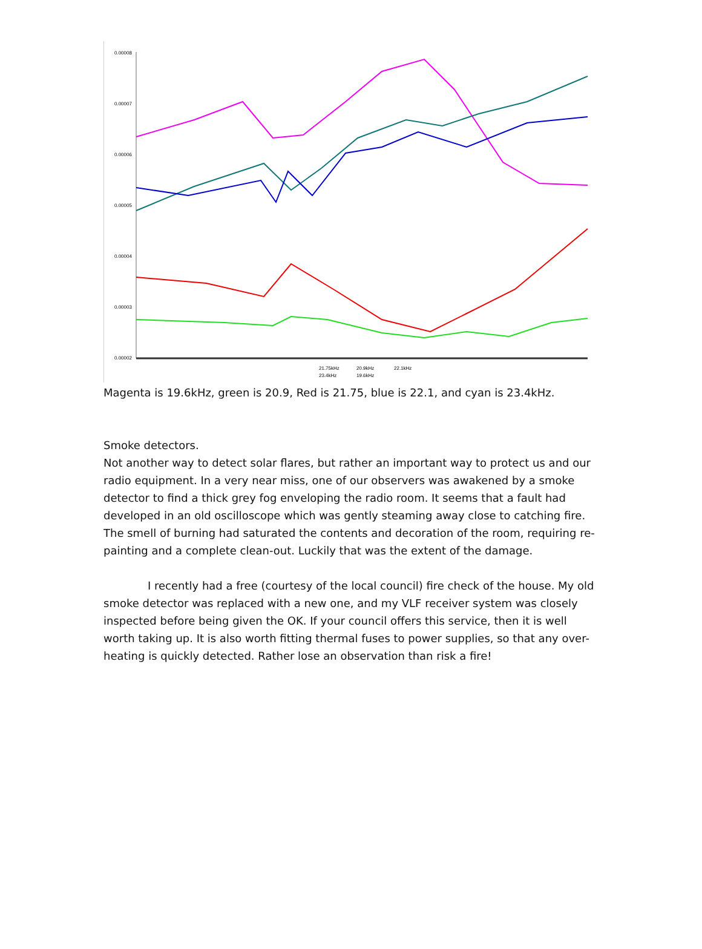0.00008
0.00007
0.00006
0.00005
0.00004
0.00003
0.00002
21.75kHz
20.9kHz
22.1kHz
23.4kHz
19.6kHz
Magenta is 19.6kHz, green is 20.9, Red is 21.75, blue is 22.1, and cyan is 23.4kHz.
Smoke detectors.
Not another way to detect solar flares, but rather an important way to protect us and our radio equipment. In a very near miss, one of our observers was awakened by a smoke detector to find a thick grey fog enveloping the radio room. It seems that a fault had developed in an old oscilloscope which was gently steaming away close to catching fire. The smell of burning had saturated the contents and decoration of the room, requiring re-painting and a complete clean-out. Luckily that was the extent of the damage.
I recently had a free (courtesy of the local council) fire check of the house. My old smoke detector was replaced with a new one, and my VLF receiver system was closely inspected before being given the OK. If your council offers this service, then it is well worth taking up. It is also worth fitting thermal fuses to power supplies, so that any over-heating is quickly detected. Rather lose an observation than risk a fire!